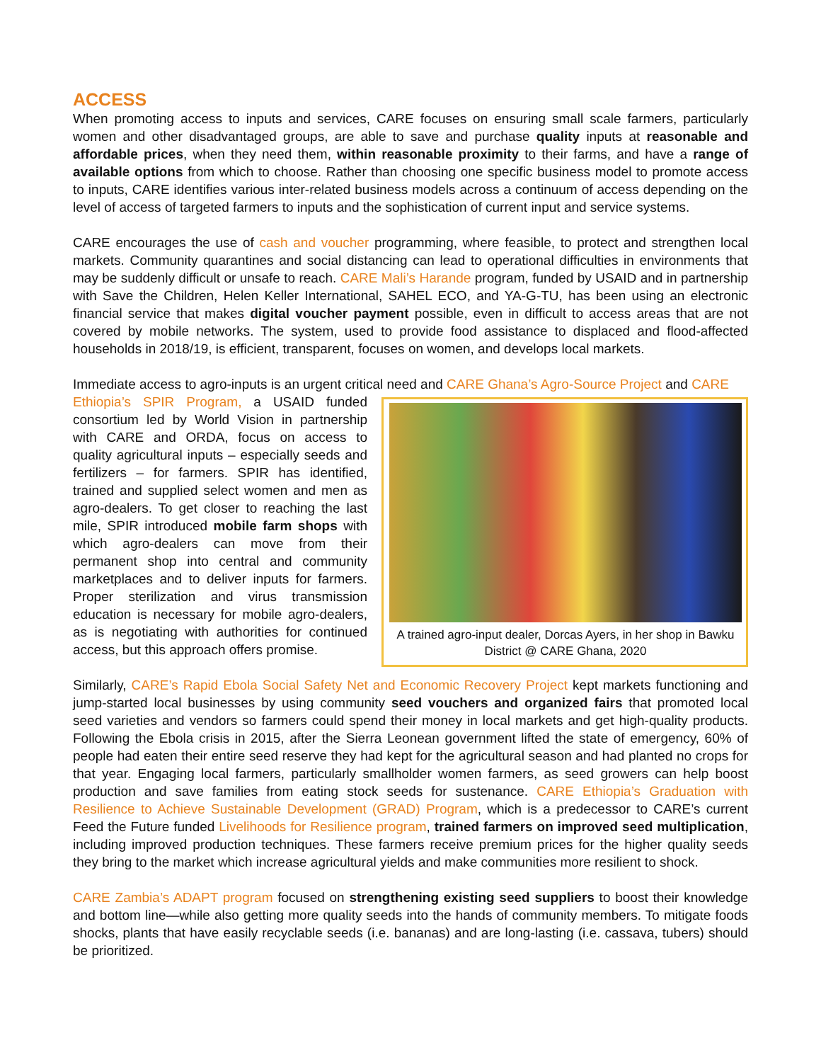ACCESS
When promoting access to inputs and services, CARE focuses on ensuring small scale farmers, particularly women and other disadvantaged groups, are able to save and purchase quality inputs at reasonable and affordable prices, when they need them, within reasonable proximity to their farms, and have a range of available options from which to choose. Rather than choosing one specific business model to promote access to inputs, CARE identifies various inter-related business models across a continuum of access depending on the level of access of targeted farmers to inputs and the sophistication of current input and service systems.
CARE encourages the use of cash and voucher programming, where feasible, to protect and strengthen local markets. Community quarantines and social distancing can lead to operational difficulties in environments that may be suddenly difficult or unsafe to reach. CARE Mali’s Harande program, funded by USAID and in partnership with Save the Children, Helen Keller International, SAHEL ECO, and YA-G-TU, has been using an electronic financial service that makes digital voucher payment possible, even in difficult to access areas that are not covered by mobile networks. The system, used to provide food assistance to displaced and flood-affected households in 2018/19, is efficient, transparent, focuses on women, and develops local markets.
Immediate access to agro-inputs is an urgent critical need and CARE Ghana’s Agro-Source Project and CARE
A trained agro-input dealer, Dorcas Ayers, in her shop in Bawku District @ CARE Ghana, 2020
Ethiopia’s SPIR Program, a USAID funded consortium led by World Vision in partnership with CARE and ORDA, focus on access to quality agricultural inputs – especially seeds and fertilizers – for farmers. SPIR has identified, trained and supplied select women and men as agro-dealers. To get closer to reaching the last mile, SPIR introduced mobile farm shops with which agro-dealers can move from their permanent shop into central and community marketplaces and to deliver inputs for farmers. Proper sterilization and virus transmission education is necessary for mobile agro-dealers, as is negotiating with authorities for continued access, but this approach offers promise.
Similarly, CARE’s Rapid Ebola Social Safety Net and Economic Recovery Project kept markets functioning and jump-started local businesses by using community seed vouchers and organized fairs that promoted local seed varieties and vendors so farmers could spend their money in local markets and get high-quality products. Following the Ebola crisis in 2015, after the Sierra Leonean government lifted the state of emergency, 60% of people had eaten their entire seed reserve they had kept for the agricultural season and had planted no crops for that year. Engaging local farmers, particularly smallholder women farmers, as seed growers can help boost production and save families from eating stock seeds for sustenance. CARE Ethiopia’s Graduation with Resilience to Achieve Sustainable Development (GRAD) Program, which is a predecessor to CARE’s current Feed the Future funded Livelihoods for Resilience program, trained farmers on improved seed multiplication, including improved production techniques. These farmers receive premium prices for the higher quality seeds they bring to the market which increase agricultural yields and make communities more resilient to shock.
CARE Zambia’s ADAPT program focused on strengthening existing seed suppliers to boost their knowledge and bottom line—while also getting more quality seeds into the hands of community members. To mitigate foods shocks, plants that have easily recyclable seeds (i.e. bananas) and are long-lasting (i.e. cassava, tubers) should be prioritized.